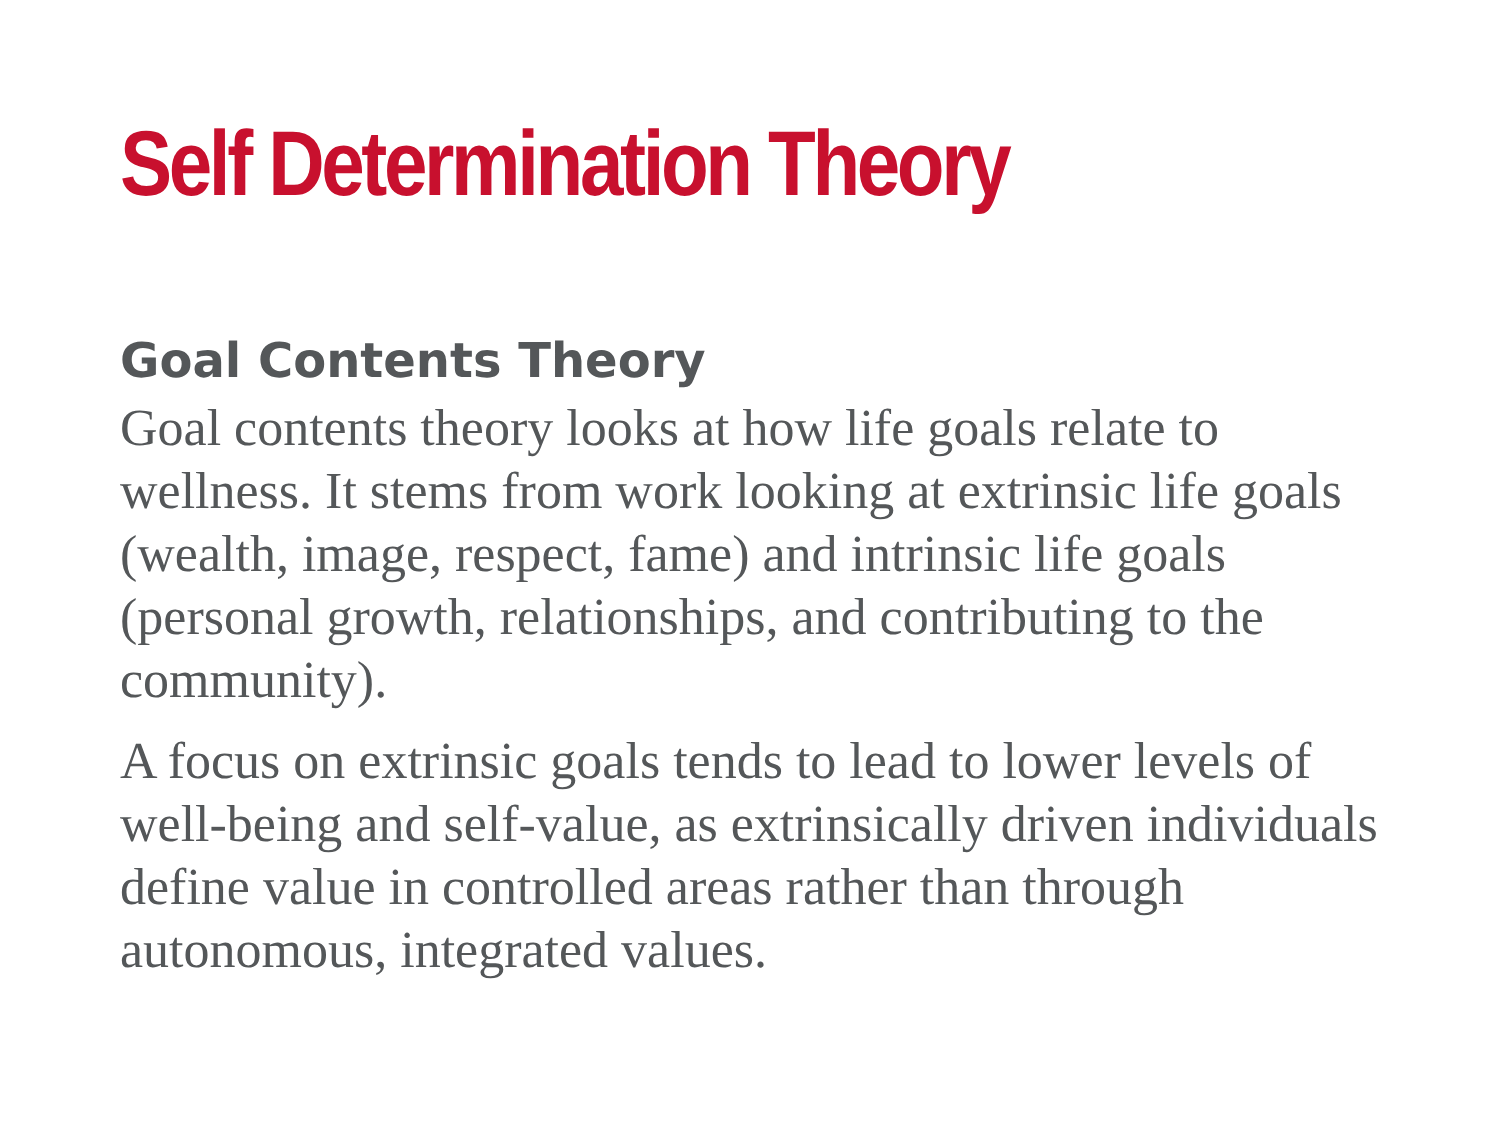Self Determination Theory
Goal Contents Theory
Goal contents theory looks at how life goals relate to wellness. It stems from work looking at extrinsic life goals (wealth, image, respect, fame) and intrinsic life goals (personal growth, relationships, and contributing to the community).
A focus on extrinsic goals tends to lead to lower levels of well-being and self-value, as extrinsically driven individuals define value in controlled areas rather than through autonomous, integrated values.